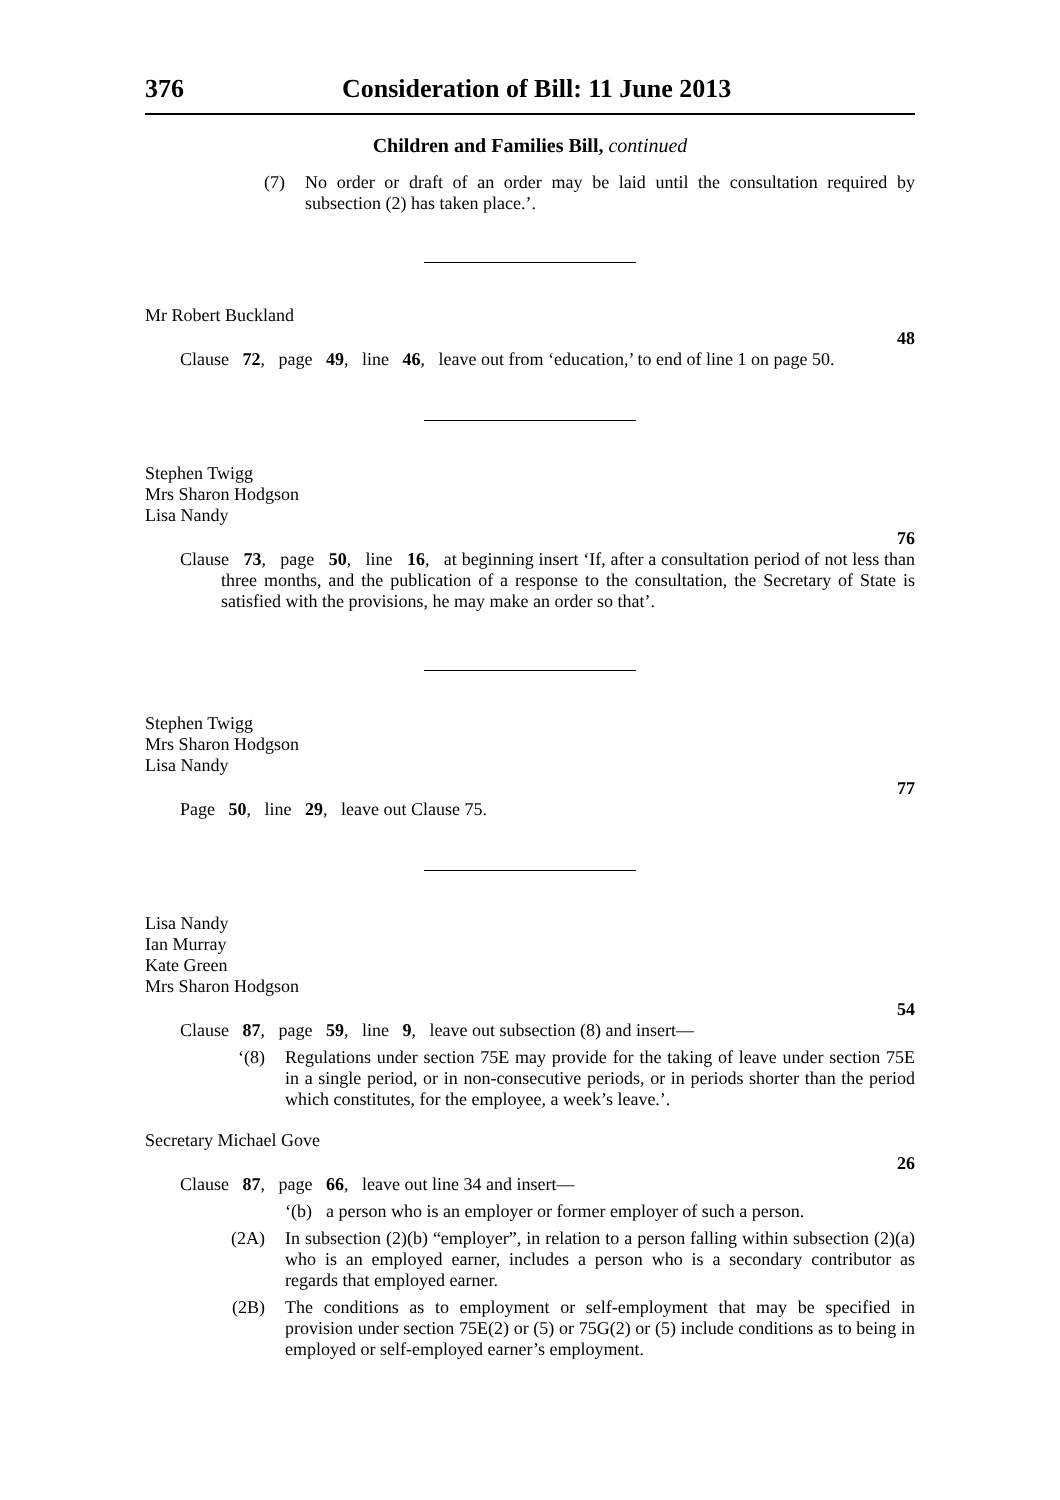376 Consideration of Bill: 11 June 2013
Children and Families Bill, continued
(7) No order or draft of an order may be laid until the consultation required by subsection (2) has taken place.’.
Mr Robert Buckland
48
Clause 72, page 49, line 46, leave out from ‘education,’ to end of line 1 on page 50.
Stephen Twigg
Mrs Sharon Hodgson
Lisa Nandy
76
Clause 73, page 50, line 16, at beginning insert ‘If, after a consultation period of not less than three months, and the publication of a response to the consultation, the Secretary of State is satisfied with the provisions, he may make an order so that’.
Stephen Twigg
Mrs Sharon Hodgson
Lisa Nandy
77
Page 50, line 29, leave out Clause 75.
Lisa Nandy
Ian Murray
Kate Green
Mrs Sharon Hodgson
54
Clause 87, page 59, line 9, leave out subsection (8) and insert—
‘(8) Regulations under section 75E may provide for the taking of leave under section 75E in a single period, or in non-consecutive periods, or in periods shorter than the period which constitutes, for the employee, a week’s leave.’.
Secretary Michael Gove
26
Clause 87, page 66, leave out line 34 and insert—
‘(b) a person who is an employer or former employer of such a person.
(2A) In subsection (2)(b) “employer”, in relation to a person falling within subsection (2)(a) who is an employed earner, includes a person who is a secondary contributor as regards that employed earner.
(2B) The conditions as to employment or self-employment that may be specified in provision under section 75E(2) or (5) or 75G(2) or (5) include conditions as to being in employed or self-employed earner’s employment.